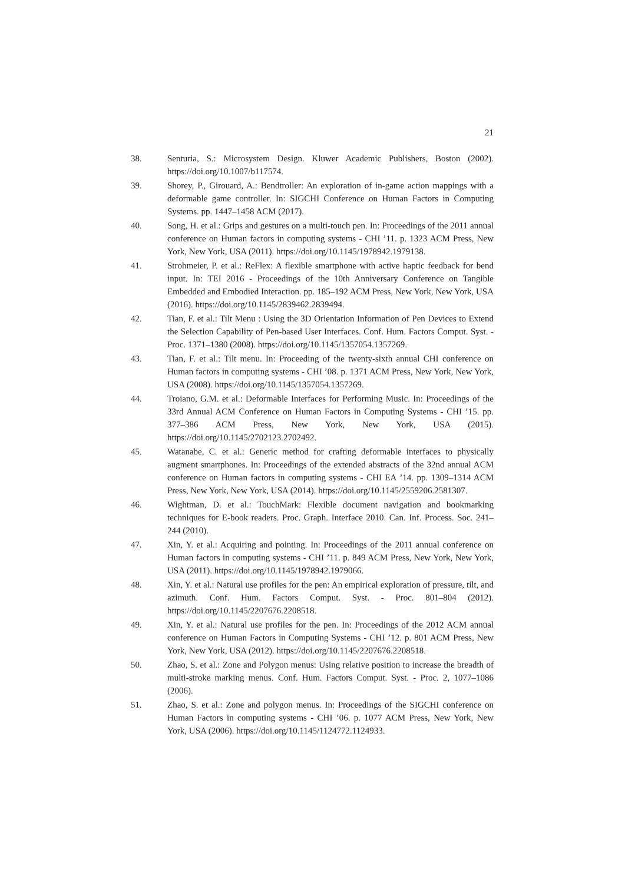21
38. Senturia, S.: Microsystem Design. Kluwer Academic Publishers, Boston (2002). https://doi.org/10.1007/b117574.
39. Shorey, P., Girouard, A.: Bendtroller: An exploration of in-game action mappings with a deformable game controller. In: SIGCHI Conference on Human Factors in Computing Systems. pp. 1447–1458 ACM (2017).
40. Song, H. et al.: Grips and gestures on a multi-touch pen. In: Proceedings of the 2011 annual conference on Human factors in computing systems - CHI ’11. p. 1323 ACM Press, New York, New York, USA (2011). https://doi.org/10.1145/1978942.1979138.
41. Strohmeier, P. et al.: ReFlex: A flexible smartphone with active haptic feedback for bend input. In: TEI 2016 - Proceedings of the 10th Anniversary Conference on Tangible Embedded and Embodied Interaction. pp. 185–192 ACM Press, New York, New York, USA (2016). https://doi.org/10.1145/2839462.2839494.
42. Tian, F. et al.: Tilt Menu : Using the 3D Orientation Information of Pen Devices to Extend the Selection Capability of Pen-based User Interfaces. Conf. Hum. Factors Comput. Syst. - Proc. 1371–1380 (2008). https://doi.org/10.1145/1357054.1357269.
43. Tian, F. et al.: Tilt menu. In: Proceeding of the twenty-sixth annual CHI conference on Human factors in computing systems - CHI ’08. p. 1371 ACM Press, New York, New York, USA (2008). https://doi.org/10.1145/1357054.1357269.
44. Troiano, G.M. et al.: Deformable Interfaces for Performing Music. In: Proceedings of the 33rd Annual ACM Conference on Human Factors in Computing Systems - CHI ’15. pp. 377–386 ACM Press, New York, New York, USA (2015). https://doi.org/10.1145/2702123.2702492.
45. Watanabe, C. et al.: Generic method for crafting deformable interfaces to physically augment smartphones. In: Proceedings of the extended abstracts of the 32nd annual ACM conference on Human factors in computing systems - CHI EA ’14. pp. 1309–1314 ACM Press, New York, New York, USA (2014). https://doi.org/10.1145/2559206.2581307.
46. Wightman, D. et al.: TouchMark: Flexible document navigation and bookmarking techniques for E-book readers. Proc. Graph. Interface 2010. Can. Inf. Process. Soc. 241–244 (2010).
47. Xin, Y. et al.: Acquiring and pointing. In: Proceedings of the 2011 annual conference on Human factors in computing systems - CHI ’11. p. 849 ACM Press, New York, New York, USA (2011). https://doi.org/10.1145/1978942.1979066.
48. Xin, Y. et al.: Natural use profiles for the pen: An empirical exploration of pressure, tilt, and azimuth. Conf. Hum. Factors Comput. Syst. - Proc. 801–804 (2012). https://doi.org/10.1145/2207676.2208518.
49. Xin, Y. et al.: Natural use profiles for the pen. In: Proceedings of the 2012 ACM annual conference on Human Factors in Computing Systems - CHI ’12. p. 801 ACM Press, New York, New York, USA (2012). https://doi.org/10.1145/2207676.2208518.
50. Zhao, S. et al.: Zone and Polygon menus: Using relative position to increase the breadth of multi-stroke marking menus. Conf. Hum. Factors Comput. Syst. - Proc. 2, 1077–1086 (2006).
51. Zhao, S. et al.: Zone and polygon menus. In: Proceedings of the SIGCHI conference on Human Factors in computing systems - CHI ’06. p. 1077 ACM Press, New York, New York, USA (2006). https://doi.org/10.1145/1124772.1124933.